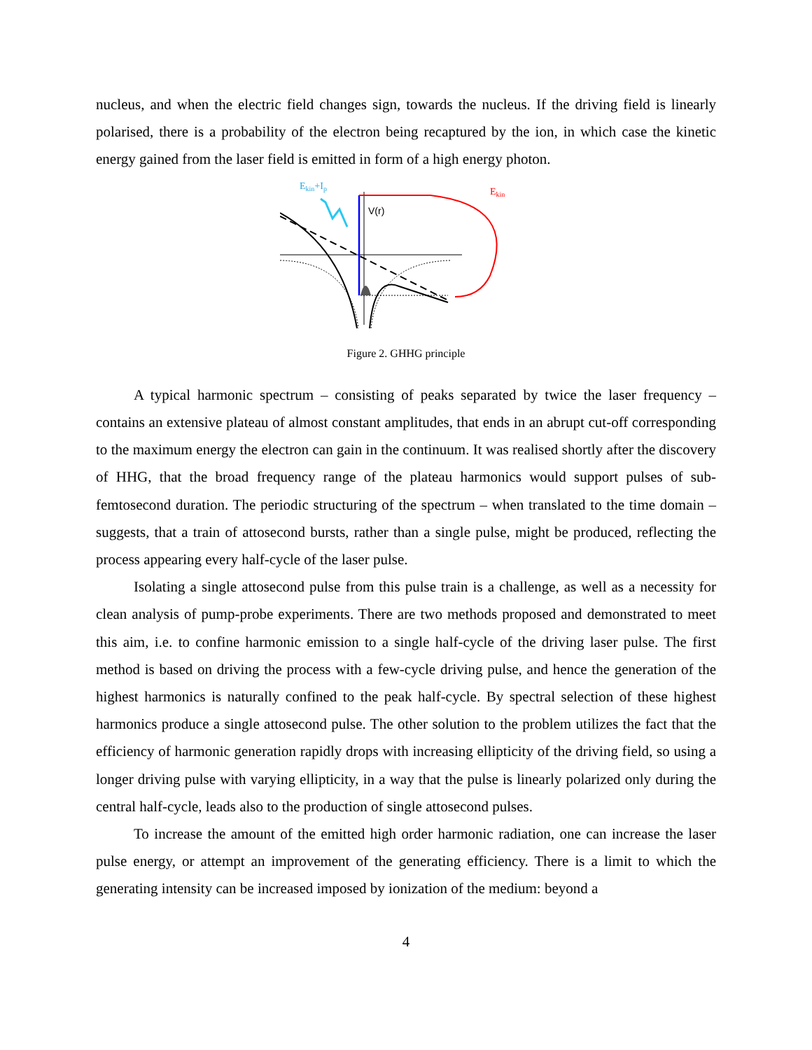nucleus, and when the electric field changes sign, towards the nucleus. If the driving field is linearly polarised, there is a probability of the electron being recaptured by the ion, in which case the kinetic energy gained from the laser field is emitted in form of a high energy photon.
Ekin+Ip
Ekin
V(r)
Figure 2. GHHG principle
A typical harmonic spectrum – consisting of peaks separated by twice the laser frequency – contains an extensive plateau of almost constant amplitudes, that ends in an abrupt cut-off corresponding to the maximum energy the electron can gain in the continuum. It was realised shortly after the discovery of HHG, that the broad frequency range of the plateau harmonics would support pulses of sub-femtosecond duration. The periodic structuring of the spectrum – when translated to the time domain – suggests, that a train of attosecond bursts, rather than a single pulse, might be produced, reflecting the process appearing every half-cycle of the laser pulse.
Isolating a single attosecond pulse from this pulse train is a challenge, as well as a necessity for clean analysis of pump-probe experiments. There are two methods proposed and demonstrated to meet this aim, i.e. to confine harmonic emission to a single half-cycle of the driving laser pulse. The first method is based on driving the process with a few-cycle driving pulse, and hence the generation of the highest harmonics is naturally confined to the peak half-cycle. By spectral selection of these highest harmonics produce a single attosecond pulse. The other solution to the problem utilizes the fact that the efficiency of harmonic generation rapidly drops with increasing ellipticity of the driving field, so using a longer driving pulse with varying ellipticity, in a way that the pulse is linearly polarized only during the central half-cycle, leads also to the production of single attosecond pulses.
To increase the amount of the emitted high order harmonic radiation, one can increase the laser pulse energy, or attempt an improvement of the generating efficiency. There is a limit to which the generating intensity can be increased imposed by ionization of the medium: beyond a
4